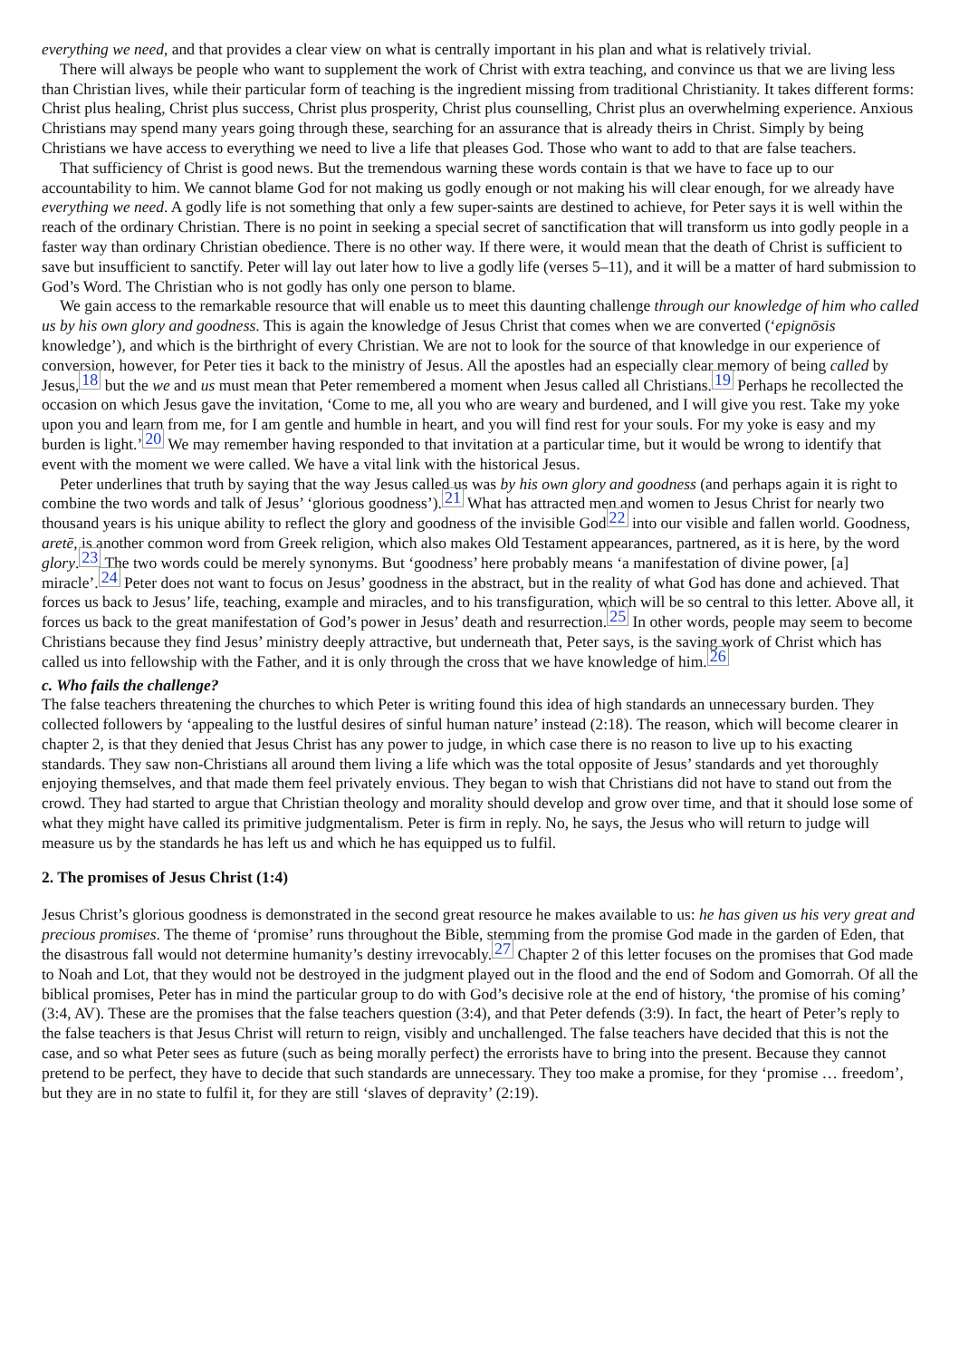everything we need, and that provides a clear view on what is centrally important in his plan and what is relatively trivial.
There will always be people who want to supplement the work of Christ with extra teaching, and convince us that we are living less than Christian lives, while their particular form of teaching is the ingredient missing from traditional Christianity. It takes different forms: Christ plus healing, Christ plus success, Christ plus prosperity, Christ plus counselling, Christ plus an overwhelming experience. Anxious Christians may spend many years going through these, searching for an assurance that is already theirs in Christ. Simply by being Christians we have access to everything we need to live a life that pleases God. Those who want to add to that are false teachers.
That sufficiency of Christ is good news. But the tremendous warning these words contain is that we have to face up to our accountability to him. We cannot blame God for not making us godly enough or not making his will clear enough, for we already have everything we need. A godly life is not something that only a few super-saints are destined to achieve, for Peter says it is well within the reach of the ordinary Christian. There is no point in seeking a special secret of sanctification that will transform us into godly people in a faster way than ordinary Christian obedience. There is no other way. If there were, it would mean that the death of Christ is sufficient to save but insufficient to sanctify. Peter will lay out later how to live a godly life (verses 5–11), and it will be a matter of hard submission to God’s Word. The Christian who is not godly has only one person to blame.
We gain access to the remarkable resource that will enable us to meet this daunting challenge through our knowledge of him who called us by his own glory and goodness. This is again the knowledge of Jesus Christ that comes when we are converted (‘epignōsis knowledge’), and which is the birthright of every Christian. We are not to look for the source of that knowledge in our experience of conversion, however, for Peter ties it back to the ministry of Jesus. All the apostles had an especially clear memory of being called by Jesus,<sup>18</sup> but the we and us must mean that Peter remembered a moment when Jesus called all Christians.<sup>19</sup> Perhaps he recollected the occasion on which Jesus gave the invitation, ‘Come to me, all you who are weary and burdened, and I will give you rest. Take my yoke upon you and learn from me, for I am gentle and humble in heart, and you will find rest for your souls. For my yoke is easy and my burden is light.’<sup>20</sup> We may remember having responded to that invitation at a particular time, but it would be wrong to identify that event with the moment we were called. We have a vital link with the historical Jesus.
Peter underlines that truth by saying that the way Jesus called us was by his own glory and goodness (and perhaps again it is right to combine the two words and talk of Jesus’ ‘glorious goodness’).<sup>21</sup> What has attracted men and women to Jesus Christ for nearly two thousand years is his unique ability to reflect the glory and goodness of the invisible God<sup>22</sup> into our visible and fallen world. Goodness, aretē, is another common word from Greek religion, which also makes Old Testament appearances, partnered, as it is here, by the word glory.<sup>23</sup> The two words could be merely synonyms. But ‘goodness’ here probably means ‘a manifestation of divine power, [a] miracle’.<sup>24</sup> Peter does not want to focus on Jesus’ goodness in the abstract, but in the reality of what God has done and achieved. That forces us back to Jesus’ life, teaching, example and miracles, and to his transfiguration, which will be so central to this letter. Above all, it forces us back to the great manifestation of God’s power in Jesus’ death and resurrection.<sup>25</sup> In other words, people may seem to become Christians because they find Jesus’ ministry deeply attractive, but underneath that, Peter says, is the saving work of Christ which has called us into fellowship with the Father, and it is only through the cross that we have knowledge of him.<sup>26</sup>
c. Who fails the challenge?
The false teachers threatening the churches to which Peter is writing found this idea of high standards an unnecessary burden. They collected followers by ‘appealing to the lustful desires of sinful human nature’ instead (2:18). The reason, which will become clearer in chapter 2, is that they denied that Jesus Christ has any power to judge, in which case there is no reason to live up to his exacting standards. They saw non-Christians all around them living a life which was the total opposite of Jesus’ standards and yet thoroughly enjoying themselves, and that made them feel privately envious. They began to wish that Christians did not have to stand out from the crowd. They had started to argue that Christian theology and morality should develop and grow over time, and that it should lose some of what they might have called its primitive judgmentalism. Peter is firm in reply. No, he says, the Jesus who will return to judge will measure us by the standards he has left us and which he has equipped us to fulfil.
2. The promises of Jesus Christ (1:4)
Jesus Christ’s glorious goodness is demonstrated in the second great resource he makes available to us: he has given us his very great and precious promises. The theme of ‘promise’ runs throughout the Bible, stemming from the promise God made in the garden of Eden, that the disastrous fall would not determine humanity’s destiny irrevocably.<sup>27</sup> Chapter 2 of this letter focuses on the promises that God made to Noah and Lot, that they would not be destroyed in the judgment played out in the flood and the end of Sodom and Gomorrah. Of all the biblical promises, Peter has in mind the particular group to do with God’s decisive role at the end of history, ‘the promise of his coming’ (3:4, AV). These are the promises that the false teachers question (3:4), and that Peter defends (3:9). In fact, the heart of Peter’s reply to the false teachers is that Jesus Christ will return to reign, visibly and unchallenged. The false teachers have decided that this is not the case, and so what Peter sees as future (such as being morally perfect) the errorists have to bring into the present. Because they cannot pretend to be perfect, they have to decide that such standards are unnecessary. They too make a promise, for they ‘promise … freedom’, but they are in no state to fulfil it, for they are still ‘slaves of depravity’ (2:19).